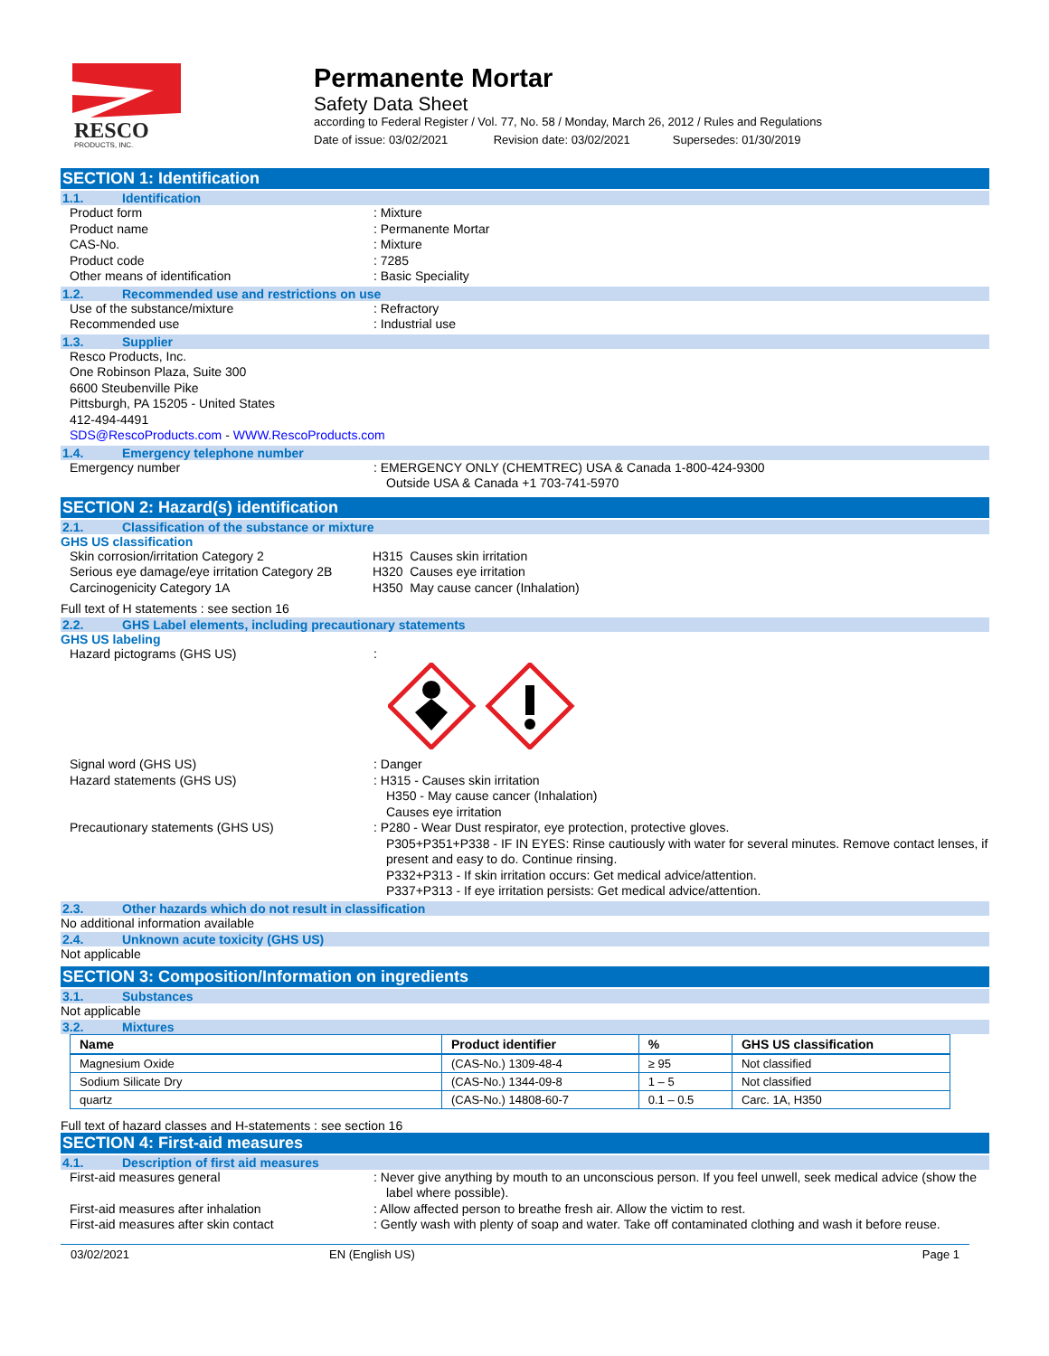RESCO
PRODUCTS, INC.
Permanente Mortar
Safety Data Sheet
according to Federal Register / Vol. 77, No. 58 / Monday, March 26, 2012 / Rules and Regulations
Date of issue: 03/02/2021 Revision date: 03/02/2021 Supersedes: 01/30/2019
SECTION 1: Identification
1.1. Identification
Product form : Mixture
Product name : Permanente Mortar
CAS-No. : Mixture
Product code : 7285
Other means of identification : Basic Speciality
1.2. Recommended use and restrictions on use
Use of the substance/mixture : Refractory
Recommended use : Industrial use
1.3. Supplier
Resco Products, Inc.
One Robinson Plaza, Suite 300
6600 Steubenville Pike
Pittsburgh, PA 15205 - United States
412-494-4491
SDS@RescoProducts.com - WWW.RescoProducts.com
1.4. Emergency telephone number
Emergency number : EMERGENCY ONLY (CHEMTREC) USA & Canada 1-800-424-9300
Outside USA & Canada +1 703-741-5970
SECTION 2: Hazard(s) identification
2.1. Classification of the substance or mixture
GHS US classification
Skin corrosion/irritation Category 2 H315 Causes skin irritation
Serious eye damage/eye irritation Category 2B
H320 Causes eye irritation
Carcinogenicity Category 1A H350 May cause cancer (Inhalation)
Full text of H statements : see section 16
2.2. GHS Label elements, including precautionary statements
GHS US labeling
Hazard pictograms (GHS US) :
Signal word (GHS US) : Danger
Hazard statements (GHS US) : H315 - Causes skin irritation
H350 - May cause cancer (Inhalation)
Causes eye irritation
Precautionary statements (GHS US) : P280 - Wear Dust respirator, eye protection, protective gloves.
P305+P351+P338 - IF IN EYES: Rinse cautiously with water for several minutes. Remove contact lenses, if present and easy to do. Continue rinsing.
P332+P313 - If skin irritation occurs: Get medical advice/attention.
P337+P313 - If eye irritation persists: Get medical advice/attention.
2.3. Other hazards which do not result in classification
No additional information available
2.4. Unknown acute toxicity (GHS US)
Not applicable
SECTION 3: Composition/Information on ingredients
3.1. Substances
Not applicable
3.2. Mixtures
| Name | Product identifier | % | GHS US classification |
| --- | --- | --- | --- |
| Magnesium Oxide | (CAS-No.) 1309-48-4 | ≥ 95 | Not classified |
| Sodium Silicate Dry | (CAS-No.) 1344-09-8 | 1 – 5 | Not classified |
| quartz | (CAS-No.) 14808-60-7 | 0.1 – 0.5 | Carc. 1A, H350 |
Full text of hazard classes and H-statements : see section 16
SECTION 4: First-aid measures
4.1. Description of first aid measures
First-aid measures general : Never give anything by mouth to an unconscious person. If you feel unwell, seek medical advice (show the label where possible).
First-aid measures after inhalation : Allow affected person to breathe fresh air. Allow the victim to rest.
First-aid measures after skin contact : Gently wash with plenty of soap and water. Take off contaminated clothing and wash it before reuse.
03/02/2021 EN (English US) Page 1